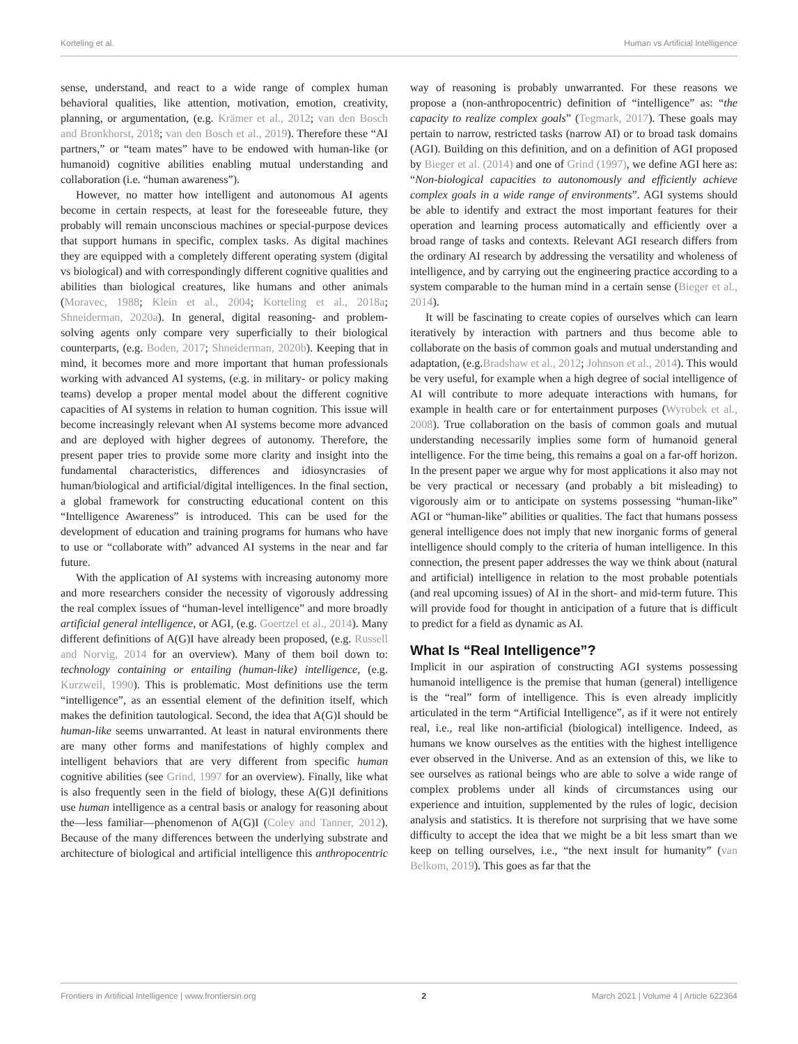Korteling et al. Human vs Artificial Intelligence
sense, understand, and react to a wide range of complex human behavioral qualities, like attention, motivation, emotion, creativity, planning, or argumentation, (e.g. Krämer et al., 2012; van den Bosch and Bronkhorst, 2018; van den Bosch et al., 2019). Therefore these “AI partners,” or “team mates” have to be endowed with human-like (or humanoid) cognitive abilities enabling mutual understanding and collaboration (i.e. “human awareness”).
However, no matter how intelligent and autonomous AI agents become in certain respects, at least for the foreseeable future, they probably will remain unconscious machines or special-purpose devices that support humans in specific, complex tasks. As digital machines they are equipped with a completely different operating system (digital vs biological) and with correspondingly different cognitive qualities and abilities than biological creatures, like humans and other animals (Moravec, 1988; Klein et al., 2004; Korteling et al., 2018a; Shneiderman, 2020a). In general, digital reasoning- and problem-solving agents only compare very superficially to their biological counterparts, (e.g. Boden, 2017; Shneiderman, 2020b). Keeping that in mind, it becomes more and more important that human professionals working with advanced AI systems, (e.g. in military- or policy making teams) develop a proper mental model about the different cognitive capacities of AI systems in relation to human cognition. This issue will become increasingly relevant when AI systems become more advanced and are deployed with higher degrees of autonomy. Therefore, the present paper tries to provide some more clarity and insight into the fundamental characteristics, differences and idiosyncrasies of human/biological and artificial/digital intelligences. In the final section, a global framework for constructing educational content on this “Intelligence Awareness” is introduced. This can be used for the development of education and training programs for humans who have to use or “collaborate with” advanced AI systems in the near and far future.
With the application of AI systems with increasing autonomy more and more researchers consider the necessity of vigorously addressing the real complex issues of “human-level intelligence” and more broadly artificial general intelligence, or AGI, (e.g. Goertzel et al., 2014). Many different definitions of A(G)I have already been proposed, (e.g. Russell and Norvig, 2014 for an overview). Many of them boil down to: technology containing or entailing (human-like) intelligence, (e.g. Kurzweil, 1990). This is problematic. Most definitions use the term “intelligence”, as an essential element of the definition itself, which makes the definition tautological. Second, the idea that A(G)I should be human-like seems unwarranted. At least in natural environments there are many other forms and manifestations of highly complex and intelligent behaviors that are very different from specific human cognitive abilities (see Grind, 1997 for an overview). Finally, like what is also frequently seen in the field of biology, these A(G)I definitions use human intelligence as a central basis or analogy for reasoning about the—less familiar—phenomenon of A(G)I (Coley and Tanner, 2012). Because of the many differences between the underlying substrate and architecture of biological and artificial intelligence this anthropocentric way of reasoning is probably unwarranted. For these reasons we propose a (non-anthropocentric) definition of “intelligence” as: “the capacity to realize complex goals” (Tegmark, 2017). These goals may pertain to narrow, restricted tasks (narrow AI) or to broad task domains (AGI). Building on this definition, and on a definition of AGI proposed by Bieger et al. (2014) and one of Grind (1997), we define AGI here as: “Non-biological capacities to autonomously and efficiently achieve complex goals in a wide range of environments”. AGI systems should be able to identify and extract the most important features for their operation and learning process automatically and efficiently over a broad range of tasks and contexts. Relevant AGI research differs from the ordinary AI research by addressing the versatility and wholeness of intelligence, and by carrying out the engineering practice according to a system comparable to the human mind in a certain sense (Bieger et al., 2014).
It will be fascinating to create copies of ourselves which can learn iteratively by interaction with partners and thus become able to collaborate on the basis of common goals and mutual understanding and adaptation, (e.g.Bradshaw et al., 2012; Johnson et al., 2014). This would be very useful, for example when a high degree of social intelligence of AI will contribute to more adequate interactions with humans, for example in health care or for entertainment purposes (Wyrobek et al., 2008). True collaboration on the basis of common goals and mutual understanding necessarily implies some form of humanoid general intelligence. For the time being, this remains a goal on a far-off horizon. In the present paper we argue why for most applications it also may not be very practical or necessary (and probably a bit misleading) to vigorously aim or to anticipate on systems possessing “human-like” AGI or “human-like” abilities or qualities. The fact that humans possess general intelligence does not imply that new inorganic forms of general intelligence should comply to the criteria of human intelligence. In this connection, the present paper addresses the way we think about (natural and artificial) intelligence in relation to the most probable potentials (and real upcoming issues) of AI in the short- and mid-term future. This will provide food for thought in anticipation of a future that is difficult to predict for a field as dynamic as AI.
What Is “Real Intelligence”?
Implicit in our aspiration of constructing AGI systems possessing humanoid intelligence is the premise that human (general) intelligence is the “real” form of intelligence. This is even already implicitly articulated in the term “Artificial Intelligence”, as if it were not entirely real, i.e., real like non-artificial (biological) intelligence. Indeed, as humans we know ourselves as the entities with the highest intelligence ever observed in the Universe. And as an extension of this, we like to see ourselves as rational beings who are able to solve a wide range of complex problems under all kinds of circumstances using our experience and intuition, supplemented by the rules of logic, decision analysis and statistics. It is therefore not surprising that we have some difficulty to accept the idea that we might be a bit less smart than we keep on telling ourselves, i.e., “the next insult for humanity” (van Belkom, 2019). This goes as far that the
Frontiers in Artificial Intelligence | www.frontiersin.org 2 March 2021 | Volume 4 | Article 622364